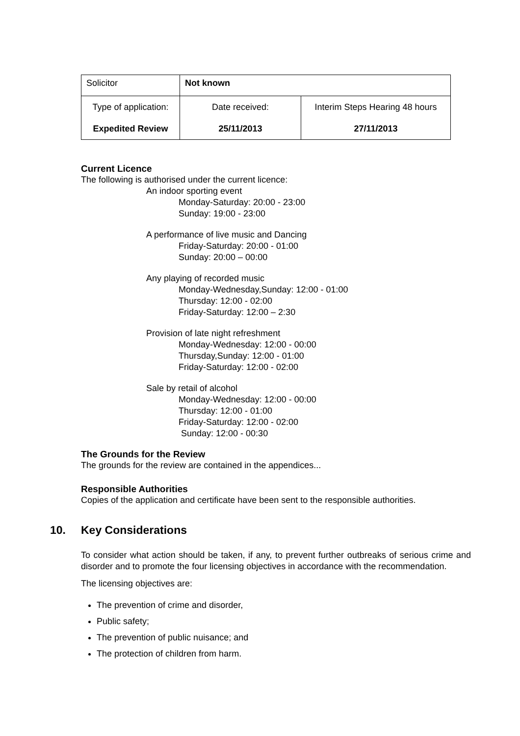| Solicitor | Not known | |
| Type of application: Expedited Review | Date received: 25/11/2013 | Interim Steps Hearing 48 hours 27/11/2013 |
Current Licence
The following is authorised under the current licence:
An indoor sporting event
Monday-Saturday: 20:00 - 23:00
Sunday: 19:00 - 23:00
A performance of live music and Dancing
Friday-Saturday: 20:00 - 01:00
Sunday: 20:00 – 00:00
Any playing of recorded music
Monday-Wednesday,Sunday: 12:00 - 01:00
Thursday: 12:00 - 02:00
Friday-Saturday: 12:00 – 2:30
Provision of late night refreshment
Monday-Wednesday: 12:00 - 00:00
Thursday,Sunday: 12:00 - 01:00
Friday-Saturday: 12:00 - 02:00
Sale by retail of alcohol
Monday-Wednesday: 12:00 - 00:00
Thursday: 12:00 - 01:00
Friday-Saturday: 12:00 - 02:00
Sunday: 12:00 - 00:30
The Grounds for the Review
The grounds for the review are contained in the appendices...
Responsible Authorities
Copies of the application and certificate have been sent to the responsible authorities.
10. Key Considerations
To consider what action should be taken, if any, to prevent further outbreaks of serious crime and disorder and to promote the four licensing objectives in accordance with the recommendation.
The licensing objectives are:
The prevention of crime and disorder,
Public safety;
The prevention of public nuisance; and
The protection of children from harm.